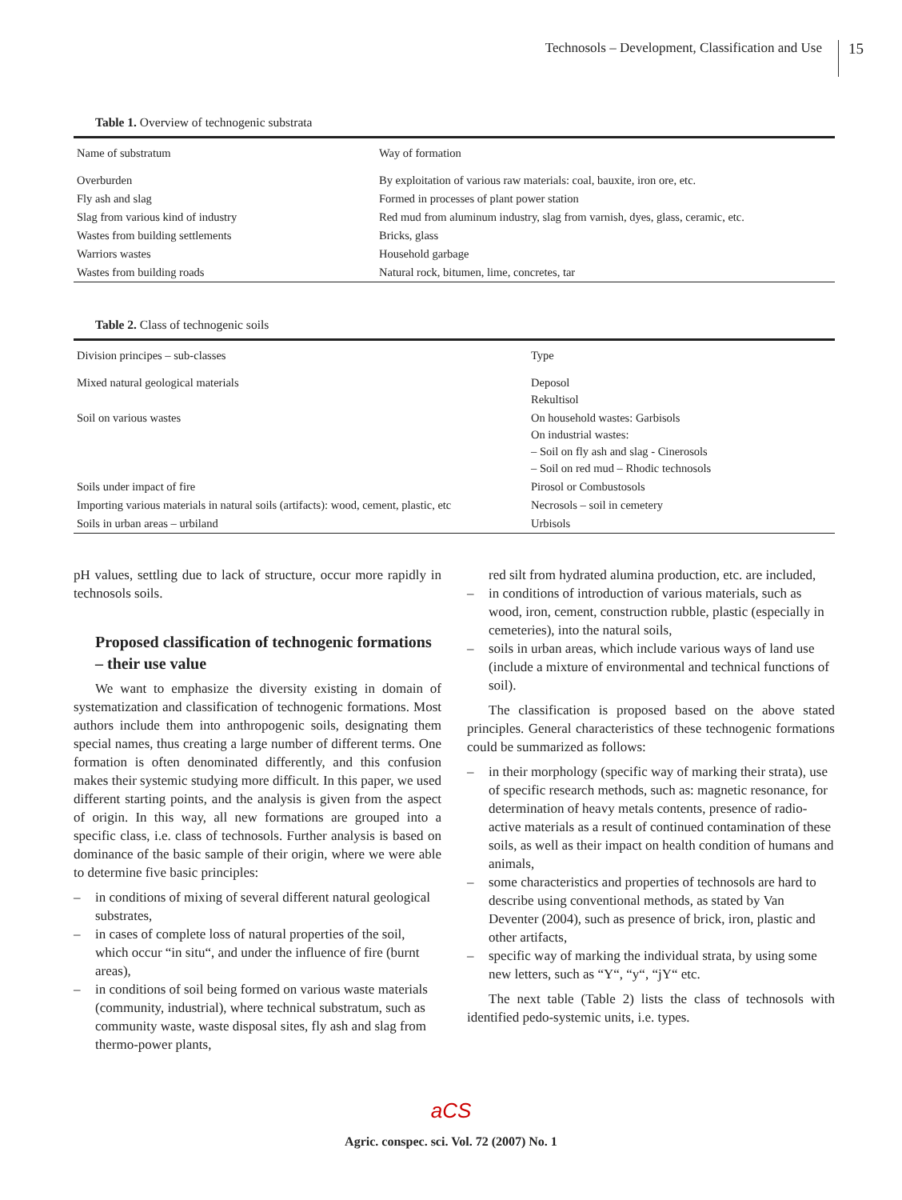Technosols – Development, Classification and Use 15
Table 1. Overview of technogenic substrata
| Name of substratum | Way of formation |
| --- | --- |
| Overburden | By exploitation of various raw materials: coal, bauxite, iron ore, etc. |
| Fly ash and slag | Formed in processes of plant power station |
| Slag from various kind of industry | Red mud from aluminum industry, slag from varnish, dyes, glass, ceramic, etc. |
| Wastes from building settlements | Bricks, glass |
| Warriors wastes | Household garbage |
| Wastes from building roads | Natural rock, bitumen, lime, concretes, tar |
Table 2. Class of technogenic soils
| Division principes – sub-classes | Type |
| --- | --- |
| Mixed natural geological materials | Deposol Rekultisol |
| Soil on various wastes | On household wastes: Garbisols On industrial wastes: – Soil on fly ash and slag - Cinerosols – Soil on red mud – Rhodic technosols |
| Soils under impact of fire | Pirosol or Combustosols |
| Importing various materials in natural soils (artifacts): wood, cement, plastic, etc | Necrosols – soil in cemetery |
| Soils in urban areas – urbiland | Urbisols |
pH values, settling due to lack of structure, occur more rapidly in technosols soils.
Proposed classification of technogenic formations – their use value
We want to emphasize the diversity existing in domain of systematization and classification of technogenic formations. Most authors include them into anthropogenic soils, designating them special names, thus creating a large number of different terms. One formation is often denominated differently, and this confusion makes their systemic studying more difficult. In this paper, we used different starting points, and the analysis is given from the aspect of origin. In this way, all new formations are grouped into a specific class, i.e. class of technosols. Further analysis is based on dominance of the basic sample of their origin, where we were able to determine five basic principles:
– in conditions of mixing of several different natural geological substrates,
– in cases of complete loss of natural properties of the soil, which occur “in situ“, and under the influence of fire (burnt areas),
– in conditions of soil being formed on various waste materials (community, industrial), where technical substratum, such as community waste, waste disposal sites, fly ash and slag from thermo-power plants,
red silt from hydrated alumina production, etc. are included,
– in conditions of introduction of various materials, such as wood, iron, cement, construction rubble, plastic (especially in cemeteries), into the natural soils,
– soils in urban areas, which include various ways of land use (include a mixture of environmental and technical functions of soil).
The classification is proposed based on the above stated principles. General characteristics of these technogenic formations could be summarized as follows:
– in their morphology (specific way of marking their strata), use of specific research methods, such as: magnetic resonance, for determination of heavy metals contents, presence of radio-active materials as a result of continued contamination of these soils, as well as their impact on health condition of humans and animals,
– some characteristics and properties of technosols are hard to describe using conventional methods, as stated by Van Deventer (2004), such as presence of brick, iron, plastic and other artifacts,
– specific way of marking the individual strata, by using some new letters, such as “Y“, “y“, “jY“ etc.
The next table (Table 2) lists the class of technosols with identified pedo-systemic units, i.e. types.
aCS
Agric. conspec. sci. Vol. 72 (2007) No. 1